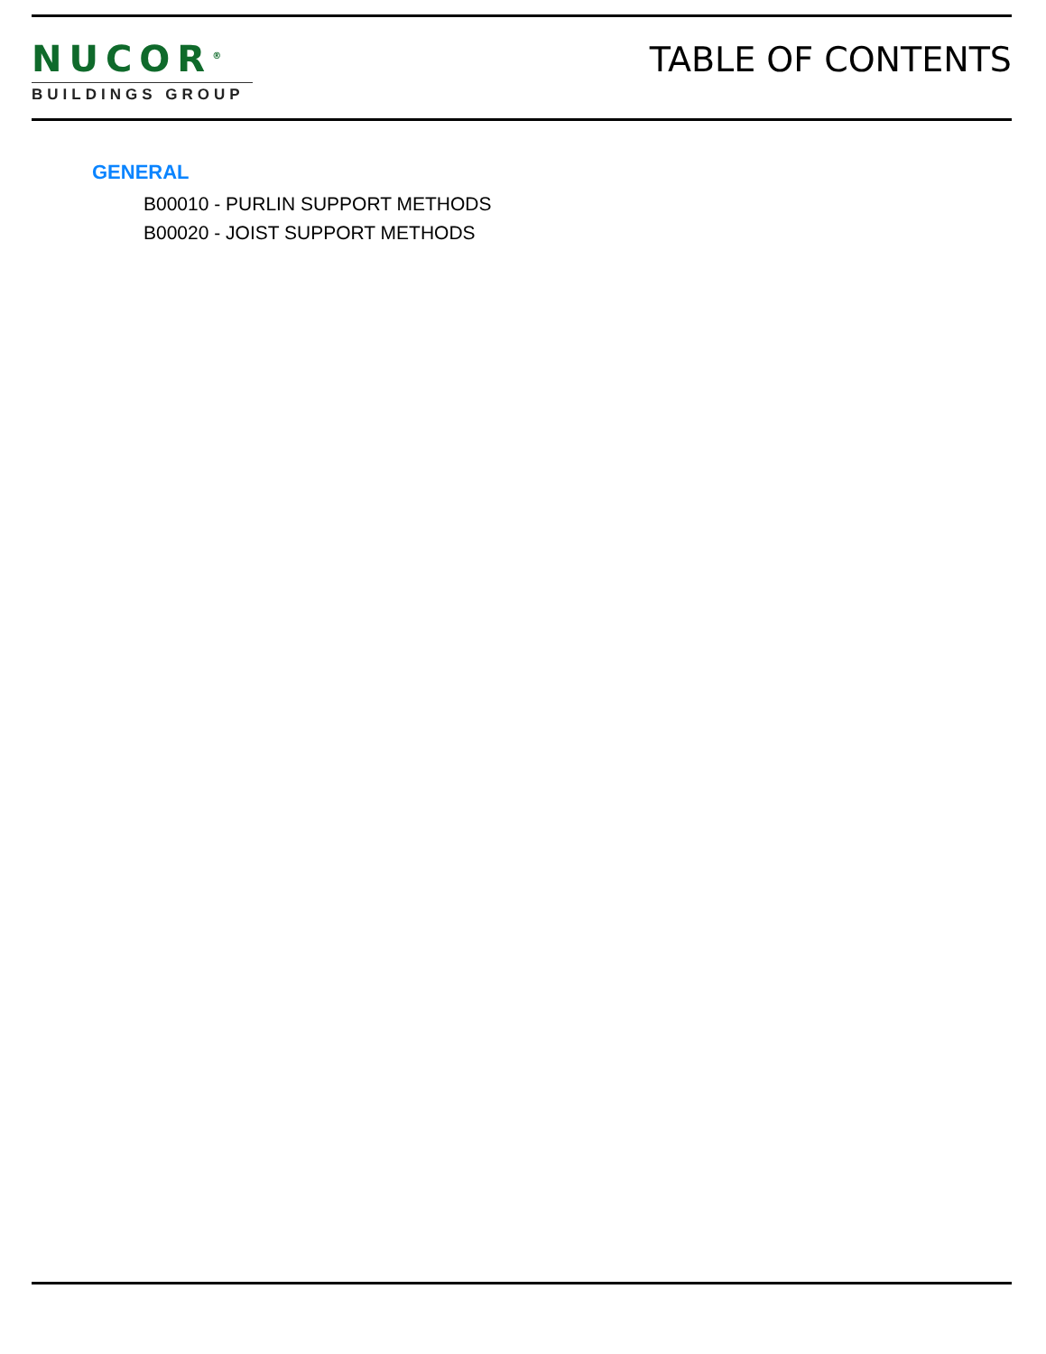NUCOR<sup>®</sup>
BUILDINGS GROUP
TABLE OF CONTENTS
GENERAL
B00010 - PURLIN SUPPORT METHODS
B00020 - JOIST SUPPORT METHODS